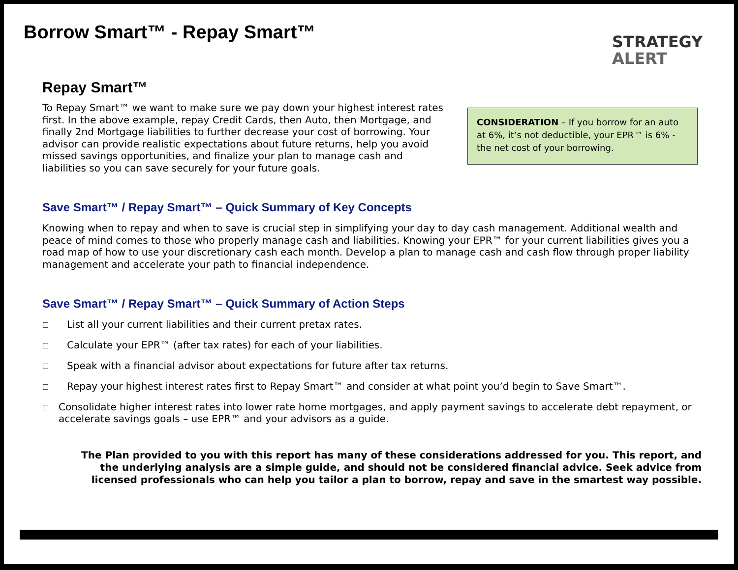Borrow Smart™ - Repay Smart™
STRATEGY
ALERT
Repay Smart™
To Repay Smart™ we want to make sure we pay down your highest interest rates first. In the above example, repay Credit Cards, then Auto, then Mortgage, and finally 2nd Mortgage liabilities to further decrease your cost of borrowing. Your advisor can provide realistic expectations about future returns, help you avoid missed savings opportunities, and finalize your plan to manage cash and liabilities so you can save securely for your future goals.
CONSIDERATION – If you borrow for an auto at 6%, it’s not deductible, your EPR™ is 6% - the net cost of your borrowing.
Save Smart™ / Repay Smart™ – Quick Summary of Key Concepts
Knowing when to repay and when to save is crucial step in simplifying your day to day cash management. Additional wealth and peace of mind comes to those who properly manage cash and liabilities. Knowing your EPR™ for your current liabilities gives you a road map of how to use your discretionary cash each month. Develop a plan to manage cash and cash flow through proper liability management and accelerate your path to financial independence.
Save Smart™ / Repay Smart™ – Quick Summary of Action Steps
□ List all your current liabilities and their current pretax rates.
□ Calculate your EPR™ (after tax rates) for each of your liabilities.
□ Speak with a financial advisor about expectations for future after tax returns.
□ Repay your highest interest rates first to Repay Smart™ and consider at what point you’d begin to Save Smart™.
□ Consolidate higher interest rates into lower rate home mortgages, and apply payment savings to accelerate debt repayment, or accelerate savings goals – use EPR™ and your advisors as a guide.
The Plan provided to you with this report has many of these considerations addressed for you. This report, and the underlying analysis are a simple guide, and should not be considered financial advice. Seek advice from licensed professionals who can help you tailor a plan to borrow, repay and save in the smartest way possible.